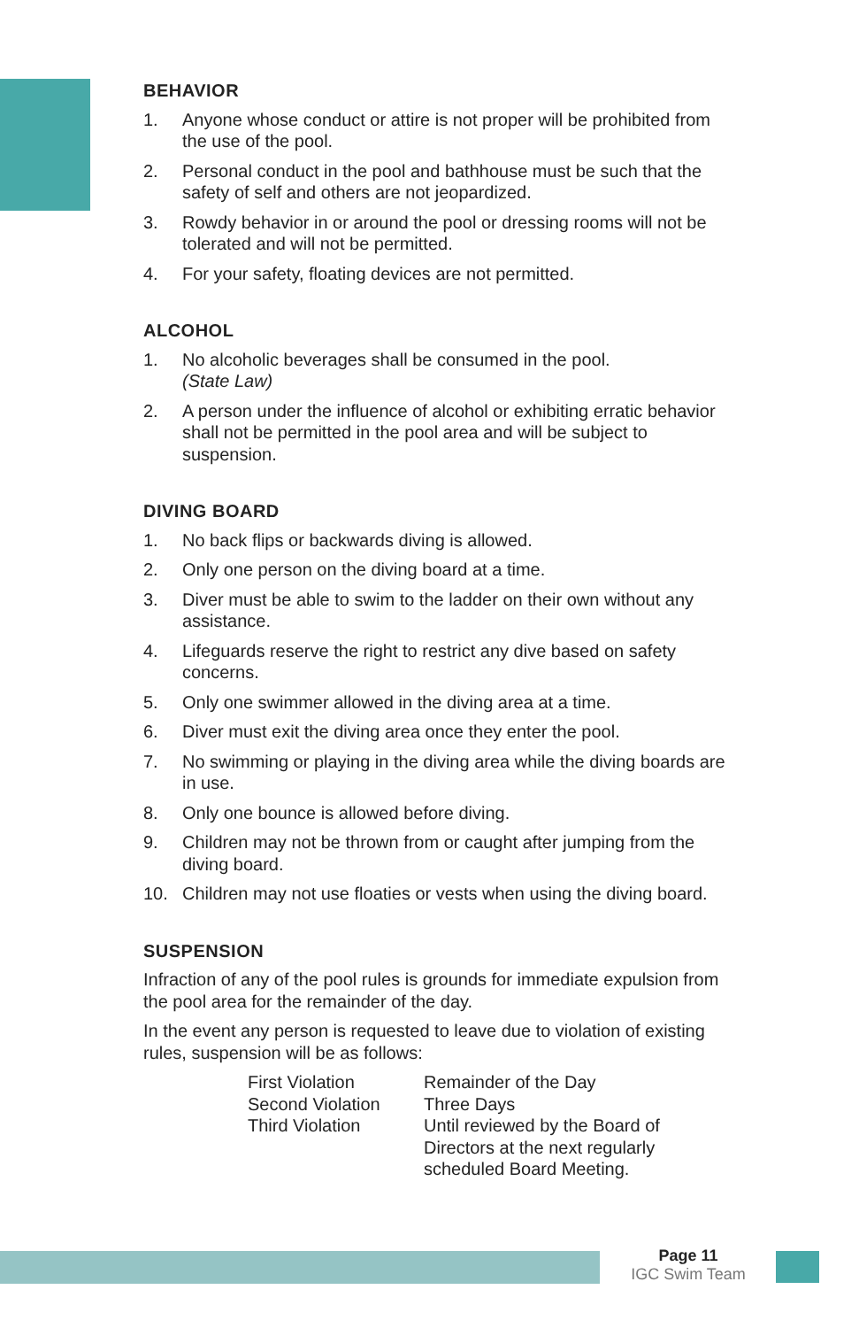BEHAVIOR
1. Anyone whose conduct or attire is not proper will be prohibited from the use of the pool.
2. Personal conduct in the pool and bathhouse must be such that the safety of self and others are not jeopardized.
3. Rowdy behavior in or around the pool or dressing rooms will not be tolerated and will not be permitted.
4. For your safety, floating devices are not permitted.
ALCOHOL
1. No alcoholic beverages shall be consumed in the pool.
(State Law)
2. A person under the influence of alcohol or exhibiting erratic behavior shall not be permitted in the pool area and will be subject to suspension.
DIVING BOARD
1. No back flips or backwards diving is allowed.
2. Only one person on the diving board at a time.
3. Diver must be able to swim to the ladder on their own without any assistance.
4. Lifeguards reserve the right to restrict any dive based on safety concerns.
5. Only one swimmer allowed in the diving area at a time.
6. Diver must exit the diving area once they enter the pool.
7. No swimming or playing in the diving area while the diving boards are in use.
8. Only one bounce is allowed before diving.
9. Children may not be thrown from or caught after jumping from the diving board.
10. Children may not use floaties or vests when using the diving board.
SUSPENSION
Infraction of any of the pool rules is grounds for immediate expulsion from the pool area for the remainder of the day.
In the event any person is requested to leave due to violation of existing rules, suspension will be as follows:
| First Violation | Remainder of the Day |
| Second Violation | Three Days |
| Third Violation | Until reviewed by the Board of Directors at the next regularly scheduled Board Meeting. |
Page 11
IGC Swim Team